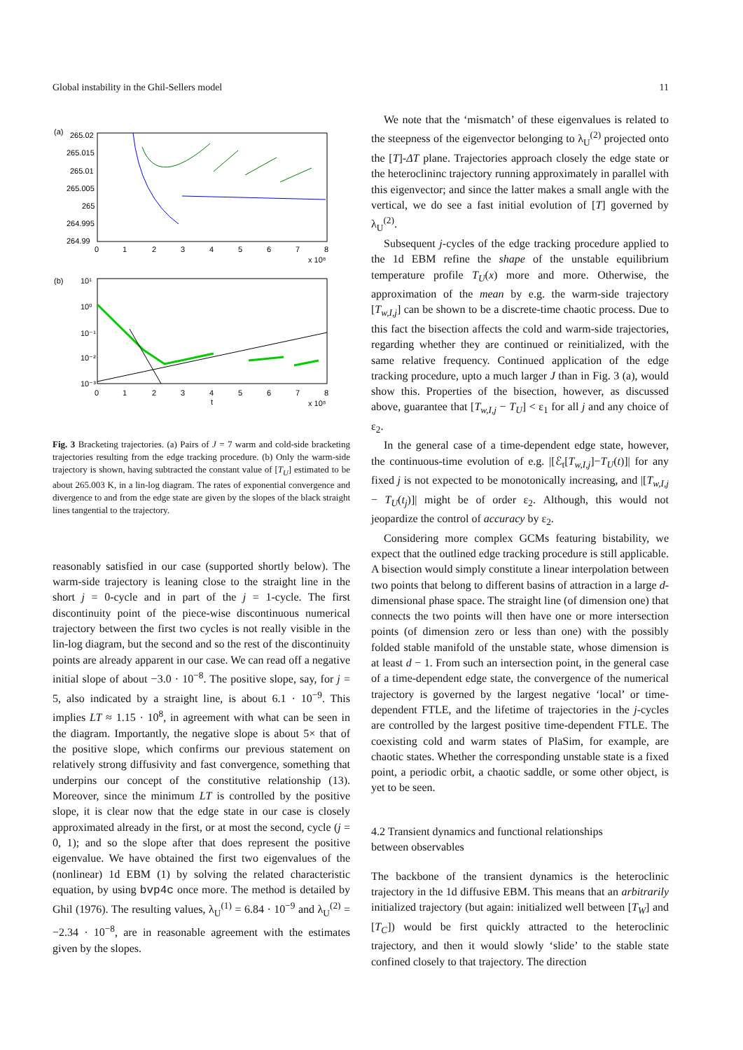Global instability in the Ghil-Sellers model 11
(a)
265.02
265.015
265.01
265.005
265
264.995
264.99
0
1
2
3
4
5
6
7
8
x 10⁸
(b)
10¹
10⁰
10⁻¹
10⁻²
10⁻³
0
1
2
3
4
5
6
7
8
t
x 10⁸
Fig. 3 Bracketing trajectories. (a) Pairs of J = 7 warm and cold-side bracketing trajectories resulting from the edge tracking procedure. (b) Only the warm-side trajectory is shown, having subtracted the constant value of [T<sub>U</sub>] estimated to be about 265.003 K, in a lin-log diagram. The rates of exponential convergence and divergence to and from the edge state are given by the slopes of the black straight lines tangential to the trajectory.
reasonably satisfied in our case (supported shortly below). The warm-side trajectory is leaning close to the straight line in the short j = 0-cycle and in part of the j = 1-cycle. The first discontinuity point of the piece-wise discontinuous numerical trajectory between the first two cycles is not really visible in the lin-log diagram, but the second and so the rest of the discontinuity points are already apparent in our case. We can read off a negative initial slope of about −3.0 · 10<sup>−8</sup>. The positive slope, say, for j = 5, also indicated by a straight line, is about 6.1 · 10<sup>−9</sup>. This implies LT ≈ 1.15 · 10<sup>8</sup>, in agreement with what can be seen in the diagram. Importantly, the negative slope is about 5× that of the positive slope, which confirms our previous statement on relatively strong diffusivity and fast convergence, something that underpins our concept of the constitutive relationship (13). Moreover, since the minimum LT is controlled by the positive slope, it is clear now that the edge state in our case is closely approximated already in the first, or at most the second, cycle (j = 0, 1); and so the slope after that does represent the positive eigenvalue. We have obtained the first two eigenvalues of the (nonlinear) 1d EBM (1) by solving the related characteristic equation, by using bvp4c once more. The method is detailed by Ghil (1976). The resulting values, λ<sub>U</sub><sup>(1)</sup> = 6.84 · 10<sup>−9</sup> and λ<sub>U</sub><sup>(2)</sup> = −2.34 · 10<sup>−8</sup>, are in reasonable agreement with the estimates given by the slopes.
We note that the ‘mismatch’ of these eigenvalues is related to the steepness of the eigenvector belonging to λ<sub>U</sub><sup>(2)</sup> projected onto the [T]-ΔT plane. Trajectories approach closely the edge state or the heteroclininc trajectory running approximately in parallel with this eigenvector; and since the latter makes a small angle with the vertical, we do see a fast initial evolution of [T] governed by λ<sub>U</sub><sup>(2)</sup>.
Subsequent j-cycles of the edge tracking procedure applied to the 1d EBM refine the shape of the unstable equilibrium temperature profile T<sub>U</sub>(x) more and more. Otherwise, the approximation of the mean by e.g. the warm-side trajectory [T<sub>w,I,j</sub>] can be shown to be a discrete-time chaotic process. Due to this fact the bisection affects the cold and warm-side trajectories, regarding whether they are continued or reinitialized, with the same relative frequency. Continued application of the edge tracking procedure, upto a much larger J than in Fig. 3 (a), would show this. Properties of the bisection, however, as discussed above, guarantee that [T<sub>w,I,j</sub> − T<sub>U</sub>] < ε<sub>1</sub> for all j and any choice of ε<sub>2</sub>.
In the general case of a time-dependent edge state, however, the continuous-time evolution of e.g. |[ℰ<sub>t</sub>[T<sub>w,I,j</sub>]−T<sub>U</sub>(t)]| for any fixed j is not expected to be monotonically increasing, and |[T<sub>w,I,j</sub> − T<sub>U</sub>(t<sub>j</sub>)]| might be of order ε<sub>2</sub>. Although, this would not jeopardize the control of accuracy by ε<sub>2</sub>.
Considering more complex GCMs featuring bistability, we expect that the outlined edge tracking procedure is still applicable. A bisection would simply constitute a linear interpolation between two points that belong to different basins of attraction in a large d-dimensional phase space. The straight line (of dimension one) that connects the two points will then have one or more intersection points (of dimension zero or less than one) with the possibly folded stable manifold of the unstable state, whose dimension is at least d − 1. From such an intersection point, in the general case of a time-dependent edge state, the convergence of the numerical trajectory is governed by the largest negative ‘local’ or time-dependent FTLE, and the lifetime of trajectories in the j-cycles are controlled by the largest positive time-dependent FTLE. The coexisting cold and warm states of PlaSim, for example, are chaotic states. Whether the corresponding unstable state is a fixed point, a periodic orbit, a chaotic saddle, or some other object, is yet to be seen.
4.2 Transient dynamics and functional relationships
between observables
The backbone of the transient dynamics is the heteroclinic trajectory in the 1d diffusive EBM. This means that an arbitrarily initialized trajectory (but again: initialized well between [T<sub>W</sub>] and [T<sub>C</sub>]) would be first quickly attracted to the heteroclinic trajectory, and then it would slowly ‘slide’ to the stable state confined closely to that trajectory. The direction